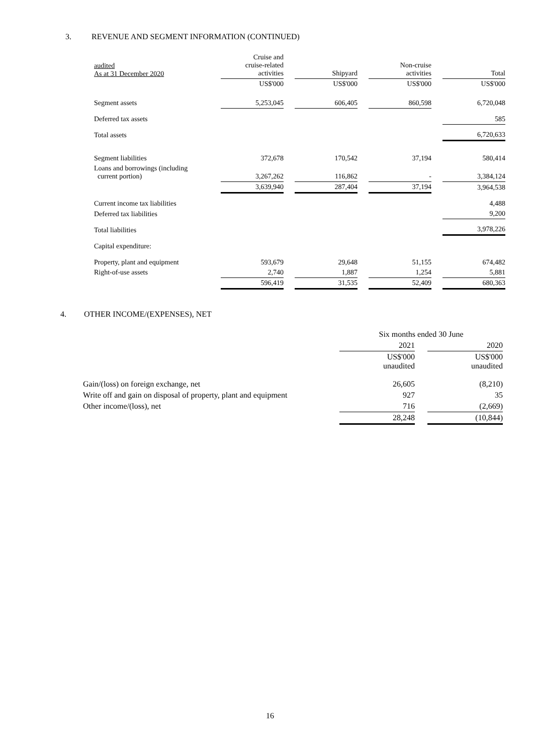3. REVENUE AND SEGMENT INFORMATION (CONTINUED)
| audited As at 31 December 2020 | Cruise and cruise-related activities | | Shipyard | | Non-cruise activities | | Total |
| | US$'000 | | US$'000 | | US$'000 | | US$'000 |
| Segment assets | 5,253,045 | | 606,405 | | 860,598 | | 6,720,048 |
| Deferred tax assets | | | | | | | 585 |
| Total assets | | | | | | | 6,720,633 |
| Segment liabilities | 372,678 | | 170,542 | | 37,194 | | 580,414 |
| Loans and borrowings (including current portion) | 3,267,262 | | 116,862 | | - | | 3,384,124 |
| | 3,639,940 | | 287,404 | | 37,194 | | 3,964,538 |
| Current income tax liabilities | | | | | | | 4,488 |
| Deferred tax liabilities | | | | | | | 9,200 |
| Total liabilities | | | | | | | 3,978,226 |
| Capital expenditure: | | | | | | | |
| Property, plant and equipment | 593,679 | | 29,648 | | 51,155 | | 674,482 |
| Right-of-use assets | 2,740 | | 1,887 | | 1,254 | | 5,881 |
| | 596,419 | | 31,535 | | 52,409 | | 680,363 |
4. OTHER INCOME/(EXPENSES), NET
| | Six months ended 30 June | | |
| | 2021 | | 2020 |
| | US$'000 unaudited | | US$'000 unaudited |
| Gain/(loss) on foreign exchange, net | 26,605 | | (8,210) |
| Write off and gain on disposal of property, plant and equipment | 927 | | 35 |
| Other income/(loss), net | 716 | | (2,669) |
| | 28,248 | | (10,844) |
16